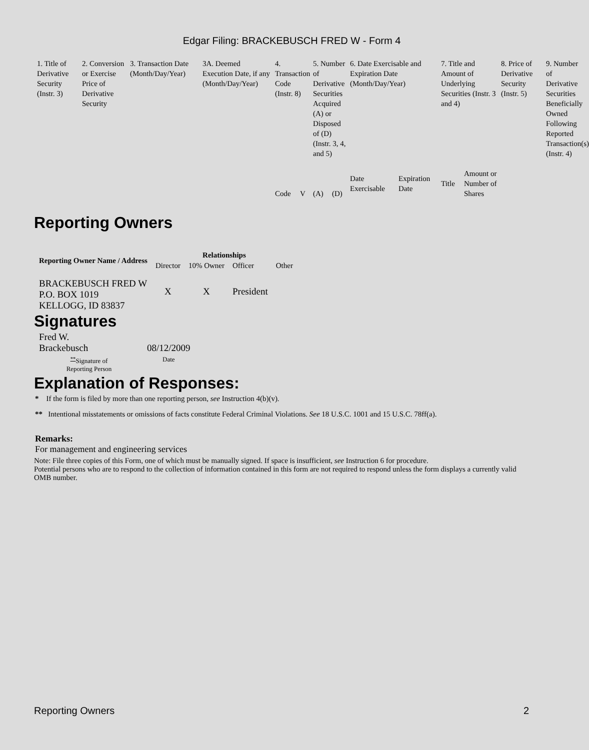Edgar Filing: BRACKEBUSCH FRED W - Form 4
| 1. Title of Derivative Security (Instr. 3) | 2. Conversion or Exercise Price of Derivative Security | 3. Transaction Date (Month/Day/Year) | 3A. Deemed Execution Date, if any (Month/Day/Year) | 4. Transaction Code (Instr. 8) | | 5. Number of Derivative Securities Acquired (A) or Disposed of (D) (Instr. 3, 4, and 5) | | 6. Date Exercisable and Expiration Date (Month/Day/Year) | | 7. Title and Amount of Underlying Securities (Instr. 3 and 4) | | 8. Price of Derivative Security (Instr. 5) | 9. Number of Derivative Securities Beneficially Owned Following Reported Transaction(s) (Instr. 4) |
| --- | --- | --- | --- | --- | --- | --- | --- | --- | --- | --- | --- | --- | --- |
| | | | | Code | V | (A) | (D) | Date Exercisable | Expiration Date | Title | Amount or Number of Shares | | |
Reporting Owners
| Reporting Owner Name / Address | Relationships | | | |
| --- | --- | --- | --- | --- |
| | Director | 10% Owner | Officer | Other |
| BRACKEBUSCH FRED W P.O. BOX 1019 KELLOGG, ID 83837 | X | X | President | |
Signatures
| Fred W. Brackebusch | 08/12/2009 |
| <sup>**</sup> Signature of Reporting Person | Date |
Explanation of Responses:
* If the form is filed by more than one reporting person, see Instruction 4(b)(v).
** Intentional misstatements or omissions of facts constitute Federal Criminal Violations. See 18 U.S.C. 1001 and 15 U.S.C. 78ff(a).
Remarks:
For management and engineering services
Note: File three copies of this Form, one of which must be manually signed. If space is insufficient, see Instruction 6 for procedure.
Potential persons who are to respond to the collection of information contained in this form are not required to respond unless the form displays a currently valid OMB number.
Reporting Owners 2